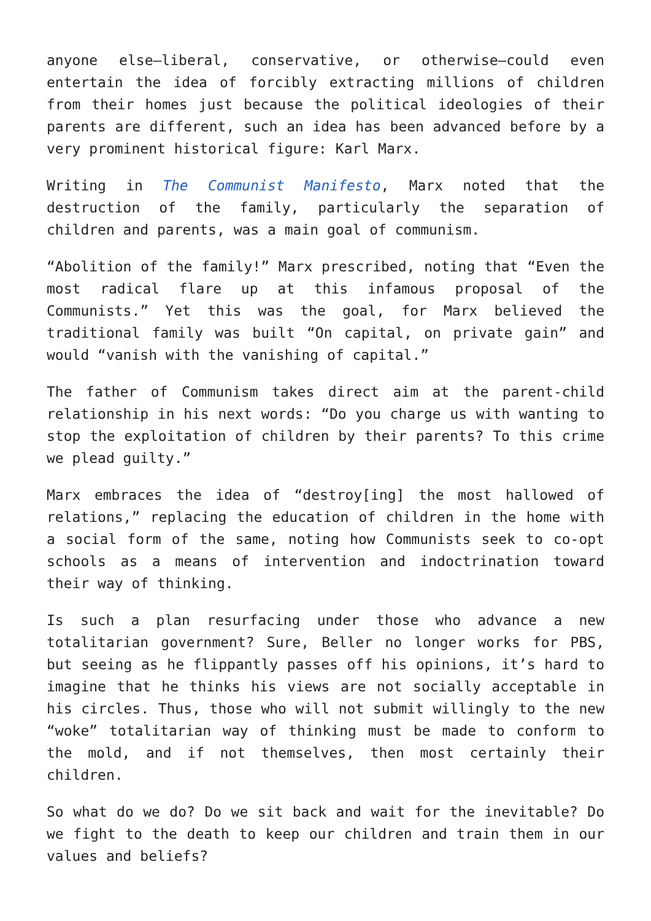anyone else—liberal, conservative, or otherwise—could even entertain the idea of forcibly extracting millions of children from their homes just because the political ideologies of their parents are different, such an idea has been advanced before by a very prominent historical figure: Karl Marx.
Writing in The Communist Manifesto, Marx noted that the destruction of the family, particularly the separation of children and parents, was a main goal of communism.
“Abolition of the family!” Marx prescribed, noting that “Even the most radical flare up at this infamous proposal of the Communists.” Yet this was the goal, for Marx believed the traditional family was built “On capital, on private gain” and would “vanish with the vanishing of capital.”
The father of Communism takes direct aim at the parent-child relationship in his next words: “Do you charge us with wanting to stop the exploitation of children by their parents? To this crime we plead guilty.”
Marx embraces the idea of “destroy[ing] the most hallowed of relations,” replacing the education of children in the home with a social form of the same, noting how Communists seek to co-opt schools as a means of intervention and indoctrination toward their way of thinking.
Is such a plan resurfacing under those who advance a new totalitarian government? Sure, Beller no longer works for PBS, but seeing as he flippantly passes off his opinions, it’s hard to imagine that he thinks his views are not socially acceptable in his circles. Thus, those who will not submit willingly to the new “woke” totalitarian way of thinking must be made to conform to the mold, and if not themselves, then most certainly their children.
So what do we do? Do we sit back and wait for the inevitable? Do we fight to the death to keep our children and train them in our values and beliefs?